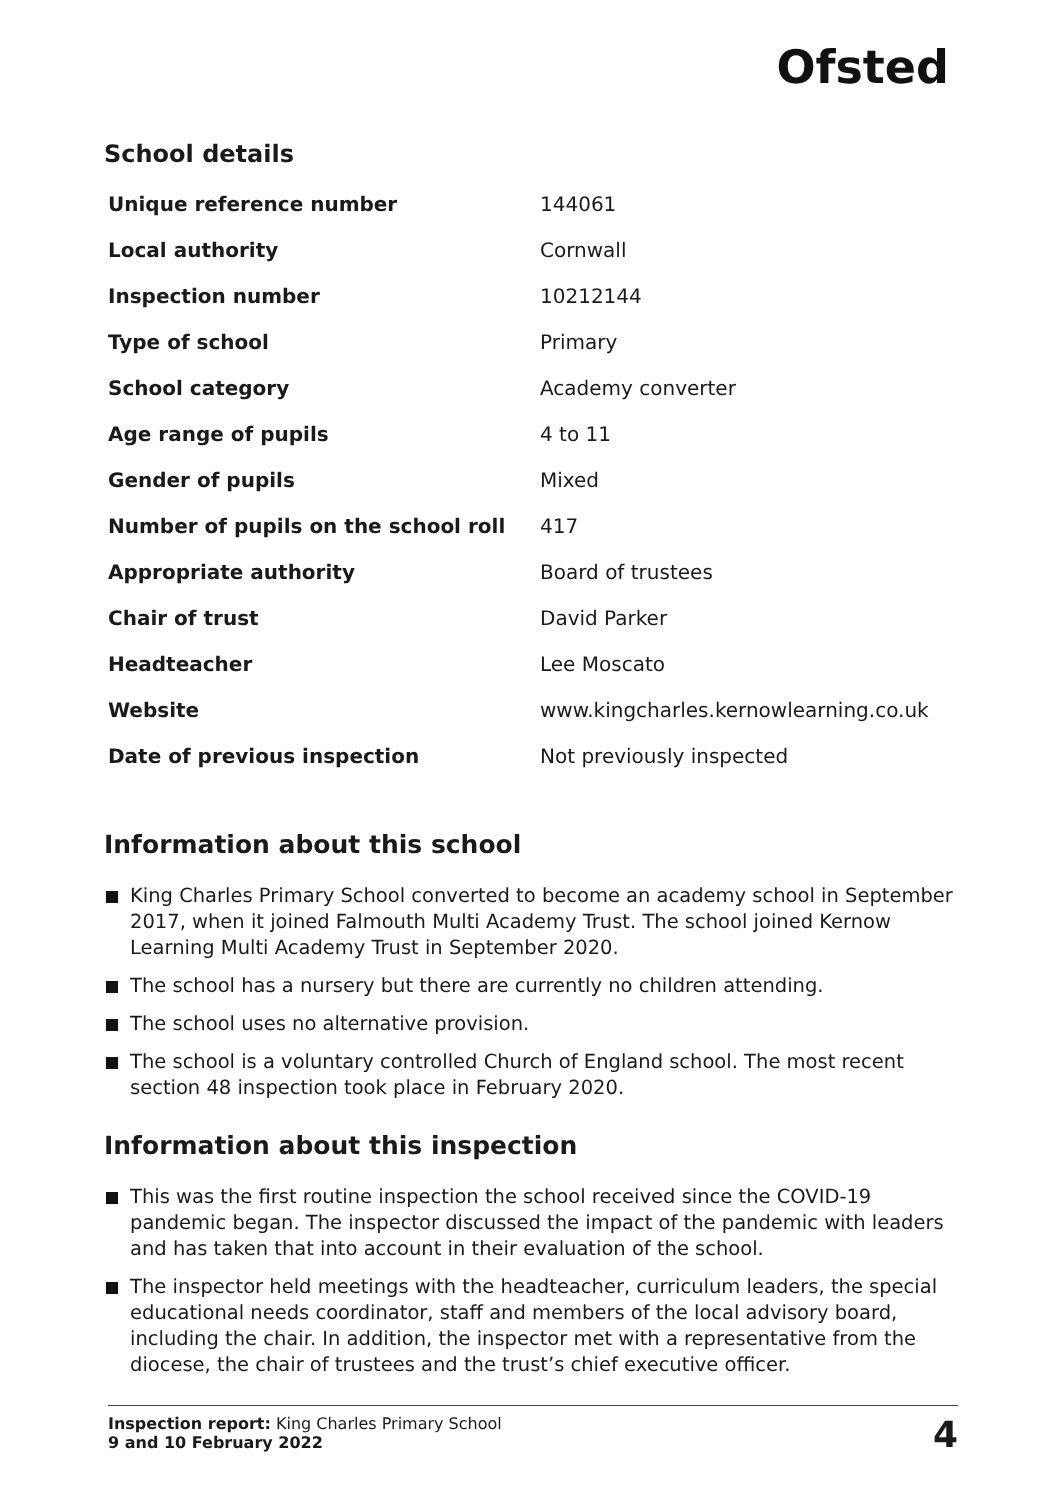Ofsted
School details
| Unique reference number | 144061 |
| Local authority | Cornwall |
| Inspection number | 10212144 |
| Type of school | Primary |
| School category | Academy converter |
| Age range of pupils | 4 to 11 |
| Gender of pupils | Mixed |
| Number of pupils on the school roll | 417 |
| Appropriate authority | Board of trustees |
| Chair of trust | David Parker |
| Headteacher | Lee Moscato |
| Website | www.kingcharles.kernowlearning.co.uk |
| Date of previous inspection | Not previously inspected |
Information about this school
King Charles Primary School converted to become an academy school in September 2017, when it joined Falmouth Multi Academy Trust. The school joined Kernow Learning Multi Academy Trust in September 2020.
The school has a nursery but there are currently no children attending.
The school uses no alternative provision.
The school is a voluntary controlled Church of England school. The most recent section 48 inspection took place in February 2020.
Information about this inspection
This was the first routine inspection the school received since the COVID-19 pandemic began. The inspector discussed the impact of the pandemic with leaders and has taken that into account in their evaluation of the school.
The inspector held meetings with the headteacher, curriculum leaders, the special educational needs coordinator, staff and members of the local advisory board, including the chair. In addition, the inspector met with a representative from the diocese, the chair of trustees and the trust’s chief executive officer.
Inspection report: King Charles Primary School
9 and 10 February 2022
4